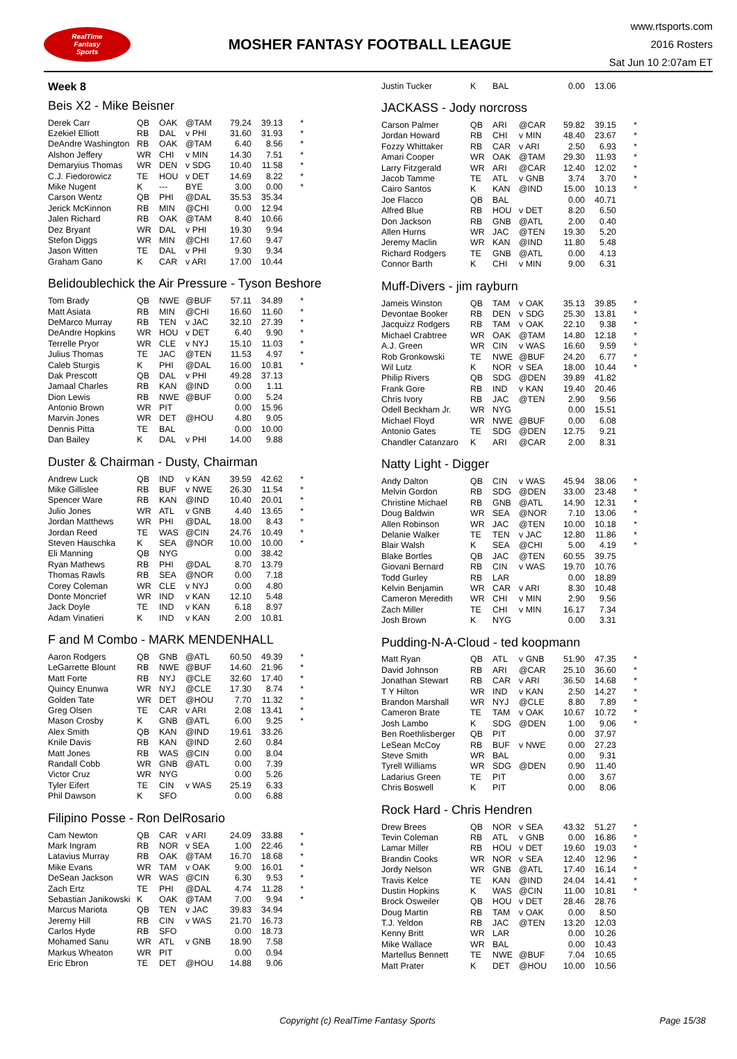RealTime
Fantasy
Sports
MOSHER FANTASY FOOTBALL LEAGUE
www.rtsports.com
2016 Rosters
Sat Jun 10 2:07am ET
Week 8
Beis X2 - Mike Beisner
| Derek Carr | QB | OAK | @TAM | 79.24 | 39.13 | * |
| Ezekiel Elliott | RB | DAL | v PHI | 31.60 | 31.93 | * |
| DeAndre Washington | RB | OAK | @TAM | 6.40 | 8.56 | * |
| Alshon Jeffery | WR | CHI | v MIN | 14.30 | 7.51 | * |
| Demaryius Thomas | WR | DEN | v SDG | 10.40 | 11.58 | * |
| C.J. Fiedorowicz | TE | HOU | v DET | 14.69 | 8.22 | * |
| Mike Nugent | K | --- | BYE | 3.00 | 0.00 | * |
| Carson Wentz | QB | PHI | @DAL | 35.53 | 35.34 | |
| Jerick McKinnon | RB | MIN | @CHI | 0.00 | 12.94 | |
| Jalen Richard | RB | OAK | @TAM | 8.40 | 10.66 | |
| Dez Bryant | WR | DAL | v PHI | 19.30 | 9.94 | |
| Stefon Diggs | WR | MIN | @CHI | 17.60 | 9.47 | |
| Jason Witten | TE | DAL | v PHI | 9.30 | 9.34 | |
| Graham Gano | K | CAR | v ARI | 17.00 | 10.44 | |
Belidoublechick the Air Pressure - Tyson Beshore
| Tom Brady | QB | NWE | @BUF | 57.11 | 34.89 | * |
| Matt Asiata | RB | MIN | @CHI | 16.60 | 11.60 | * |
| DeMarco Murray | RB | TEN | v JAC | 32.10 | 27.39 | * |
| DeAndre Hopkins | WR | HOU | v DET | 6.40 | 9.90 | * |
| Terrelle Pryor | WR | CLE | v NYJ | 15.10 | 11.03 | * |
| Julius Thomas | TE | JAC | @TEN | 11.53 | 4.97 | * |
| Caleb Sturgis | K | PHI | @DAL | 16.00 | 10.81 | * |
| Dak Prescott | QB | DAL | v PHI | 49.28 | 37.13 | |
| Jamaal Charles | RB | KAN | @IND | 0.00 | 1.11 | |
| Dion Lewis | RB | NWE | @BUF | 0.00 | 5.24 | |
| Antonio Brown | WR | PIT | | 0.00 | 15.96 | |
| Marvin Jones | WR | DET | @HOU | 4.80 | 9.05 | |
| Dennis Pitta | TE | BAL | | 0.00 | 10.00 | |
| Dan Bailey | K | DAL | v PHI | 14.00 | 9.88 | |
Duster & Chairman - Dusty, Chairman
| Andrew Luck | QB | IND | v KAN | 39.59 | 42.62 | * |
| Mike Gillislee | RB | BUF | v NWE | 26.30 | 11.54 | * |
| Spencer Ware | RB | KAN | @IND | 10.40 | 20.01 | * |
| Julio Jones | WR | ATL | v GNB | 4.40 | 13.65 | * |
| Jordan Matthews | WR | PHI | @DAL | 18.00 | 8.43 | * |
| Jordan Reed | TE | WAS | @CIN | 24.76 | 10.49 | * |
| Steven Hauschka | K | SEA | @NOR | 10.00 | 10.00 | * |
| Eli Manning | QB | NYG | | 0.00 | 38.42 | |
| Ryan Mathews | RB | PHI | @DAL | 8.70 | 13.79 | |
| Thomas Rawls | RB | SEA | @NOR | 0.00 | 7.18 | |
| Corey Coleman | WR | CLE | v NYJ | 0.00 | 4.80 | |
| Donte Moncrief | WR | IND | v KAN | 12.10 | 5.48 | |
| Jack Doyle | TE | IND | v KAN | 6.18 | 8.97 | |
| Adam Vinatieri | K | IND | v KAN | 2.00 | 10.81 | |
F and M Combo - MARK MENDENHALL
| Aaron Rodgers | QB | GNB | @ATL | 60.50 | 49.39 | * |
| LeGarrette Blount | RB | NWE | @BUF | 14.60 | 21.96 | * |
| Matt Forte | RB | NYJ | @CLE | 32.60 | 17.40 | * |
| Quincy Enunwa | WR | NYJ | @CLE | 17.30 | 8.74 | * |
| Golden Tate | WR | DET | @HOU | 7.70 | 11.32 | * |
| Greg Olsen | TE | CAR | v ARI | 2.08 | 13.41 | * |
| Mason Crosby | K | GNB | @ATL | 6.00 | 9.25 | * |
| Alex Smith | QB | KAN | @IND | 19.61 | 33.26 | |
| Knile Davis | RB | KAN | @IND | 2.60 | 0.84 | |
| Matt Jones | RB | WAS | @CIN | 0.00 | 8.04 | |
| Randall Cobb | WR | GNB | @ATL | 0.00 | 7.39 | |
| Victor Cruz | WR | NYG | | 0.00 | 5.26 | |
| Tyler Eifert | TE | CIN | v WAS | 25.19 | 6.33 | |
| Phil Dawson | K | SFO | | 0.00 | 6.88 | |
Filipino Posse - Ron DelRosario
| Cam Newton | QB | CAR | v ARI | 24.09 | 33.88 | * |
| Mark Ingram | RB | NOR | v SEA | 1.00 | 22.46 | * |
| Latavius Murray | RB | OAK | @TAM | 16.70 | 18.68 | * |
| Mike Evans | WR | TAM | v OAK | 9.00 | 16.01 | * |
| DeSean Jackson | WR | WAS | @CIN | 6.30 | 9.53 | * |
| Zach Ertz | TE | PHI | @DAL | 4.74 | 11.28 | * |
| Sebastian Janikowski | K | OAK | @TAM | 7.00 | 9.94 | * |
| Marcus Mariota | QB | TEN | v JAC | 39.83 | 34.94 | |
| Jeremy Hill | RB | CIN | v WAS | 21.70 | 16.73 | |
| Carlos Hyde | RB | SFO | | 0.00 | 18.73 | |
| Mohamed Sanu | WR | ATL | v GNB | 18.90 | 7.58 | |
| Markus Wheaton | WR | PIT | | 0.00 | 0.94 | |
| Eric Ebron | TE | DET | @HOU | 14.88 | 9.06 | |
| Justin Tucker | K | BAL | | 0.00 | 13.06 | |
JACKASS - Jody norcross
| Carson Palmer | QB | ARI | @CAR | 59.82 | 39.15 | * |
| Jordan Howard | RB | CHI | v MIN | 48.40 | 23.67 | * |
| Fozzy Whittaker | RB | CAR | v ARI | 2.50 | 6.93 | * |
| Amari Cooper | WR | OAK | @TAM | 29.30 | 11.93 | * |
| Larry Fitzgerald | WR | ARI | @CAR | 12.40 | 12.02 | * |
| Jacob Tamme | TE | ATL | v GNB | 3.74 | 3.70 | * |
| Cairo Santos | K | KAN | @IND | 15.00 | 10.13 | * |
| Joe Flacco | QB | BAL | | 0.00 | 40.71 | |
| Alfred Blue | RB | HOU | v DET | 8.20 | 6.50 | |
| Don Jackson | RB | GNB | @ATL | 2.00 | 0.40 | |
| Allen Hurns | WR | JAC | @TEN | 19.30 | 5.20 | |
| Jeremy Maclin | WR | KAN | @IND | 11.80 | 5.48 | |
| Richard Rodgers | TE | GNB | @ATL | 0.00 | 4.13 | |
| Connor Barth | K | CHI | v MIN | 9.00 | 6.31 | |
Muff-Divers - jim rayburn
| Jameis Winston | QB | TAM | v OAK | 35.13 | 39.85 | * |
| Devontae Booker | RB | DEN | v SDG | 25.30 | 13.81 | * |
| Jacquizz Rodgers | RB | TAM | v OAK | 22.10 | 9.38 | * |
| Michael Crabtree | WR | OAK | @TAM | 14.80 | 12.18 | * |
| A.J. Green | WR | CIN | v WAS | 16.60 | 9.59 | * |
| Rob Gronkowski | TE | NWE | @BUF | 24.20 | 6.77 | * |
| Wil Lutz | K | NOR | v SEA | 18.00 | 10.44 | * |
| Philip Rivers | QB | SDG | @DEN | 39.89 | 41.82 | |
| Frank Gore | RB | IND | v KAN | 19.40 | 20.46 | |
| Chris Ivory | RB | JAC | @TEN | 2.90 | 9.56 | |
| Odell Beckham Jr. | WR | NYG | | 0.00 | 15.51 | |
| Michael Floyd | WR | NWE | @BUF | 0.00 | 6.08 | |
| Antonio Gates | TE | SDG | @DEN | 12.75 | 9.21 | |
| Chandler Catanzaro | K | ARI | @CAR | 2.00 | 8.31 | |
Natty Light - Digger
| Andy Dalton | QB | CIN | v WAS | 45.94 | 38.06 | * |
| Melvin Gordon | RB | SDG | @DEN | 33.00 | 23.48 | * |
| Christine Michael | RB | GNB | @ATL | 14.90 | 12.31 | * |
| Doug Baldwin | WR | SEA | @NOR | 7.10 | 13.06 | * |
| Allen Robinson | WR | JAC | @TEN | 10.00 | 10.18 | * |
| Delanie Walker | TE | TEN | v JAC | 12.80 | 11.86 | * |
| Blair Walsh | K | SEA | @CHI | 5.00 | 4.19 | * |
| Blake Bortles | QB | JAC | @TEN | 60.55 | 39.75 | |
| Giovani Bernard | RB | CIN | v WAS | 19.70 | 10.76 | |
| Todd Gurley | RB | LAR | | 0.00 | 18.89 | |
| Kelvin Benjamin | WR | CAR | v ARI | 8.30 | 10.48 | |
| Cameron Meredith | WR | CHI | v MIN | 2.90 | 9.56 | |
| Zach Miller | TE | CHI | v MIN | 16.17 | 7.34 | |
| Josh Brown | K | NYG | | 0.00 | 3.31 | |
Pudding-N-A-Cloud - ted koopmann
| Matt Ryan | QB | ATL | v GNB | 51.90 | 47.35 | * |
| David Johnson | RB | ARI | @CAR | 25.10 | 36.60 | * |
| Jonathan Stewart | RB | CAR | v ARI | 36.50 | 14.68 | * |
| T Y Hilton | WR | IND | v KAN | 2.50 | 14.27 | * |
| Brandon Marshall | WR | NYJ | @CLE | 8.80 | 7.89 | * |
| Cameron Brate | TE | TAM | v OAK | 10.67 | 10.72 | * |
| Josh Lambo | K | SDG | @DEN | 1.00 | 9.06 | * |
| Ben Roethlisberger | QB | PIT | | 0.00 | 37.97 | |
| LeSean McCoy | RB | BUF | v NWE | 0.00 | 27.23 | |
| Steve Smith | WR | BAL | | 0.00 | 9.31 | |
| Tyrell Williams | WR | SDG | @DEN | 0.90 | 11.40 | |
| Ladarius Green | TE | PIT | | 0.00 | 3.67 | |
| Chris Boswell | K | PIT | | 0.00 | 8.06 | |
Rock Hard - Chris Hendren
| Drew Brees | QB | NOR | v SEA | 43.32 | 51.27 | * |
| Tevin Coleman | RB | ATL | v GNB | 0.00 | 16.86 | * |
| Lamar Miller | RB | HOU | v DET | 19.60 | 19.03 | * |
| Brandin Cooks | WR | NOR | v SEA | 12.40 | 12.96 | * |
| Jordy Nelson | WR | GNB | @ATL | 17.40 | 16.14 | * |
| Travis Kelce | TE | KAN | @IND | 24.04 | 14.41 | * |
| Dustin Hopkins | K | WAS | @CIN | 11.00 | 10.81 | * |
| Brock Osweiler | QB | HOU | v DET | 28.46 | 28.76 | |
| Doug Martin | RB | TAM | v OAK | 0.00 | 8.50 | |
| T.J. Yeldon | RB | JAC | @TEN | 13.20 | 12.03 | |
| Kenny Britt | WR | LAR | | 0.00 | 10.26 | |
| Mike Wallace | WR | BAL | | 0.00 | 10.43 | |
| Martellus Bennett | TE | NWE | @BUF | 7.04 | 10.65 | |
| Matt Prater | K | DET | @HOU | 10.00 | 10.56 | |
Copyright (c) RealTime Fantasy Sports
Page 15/38